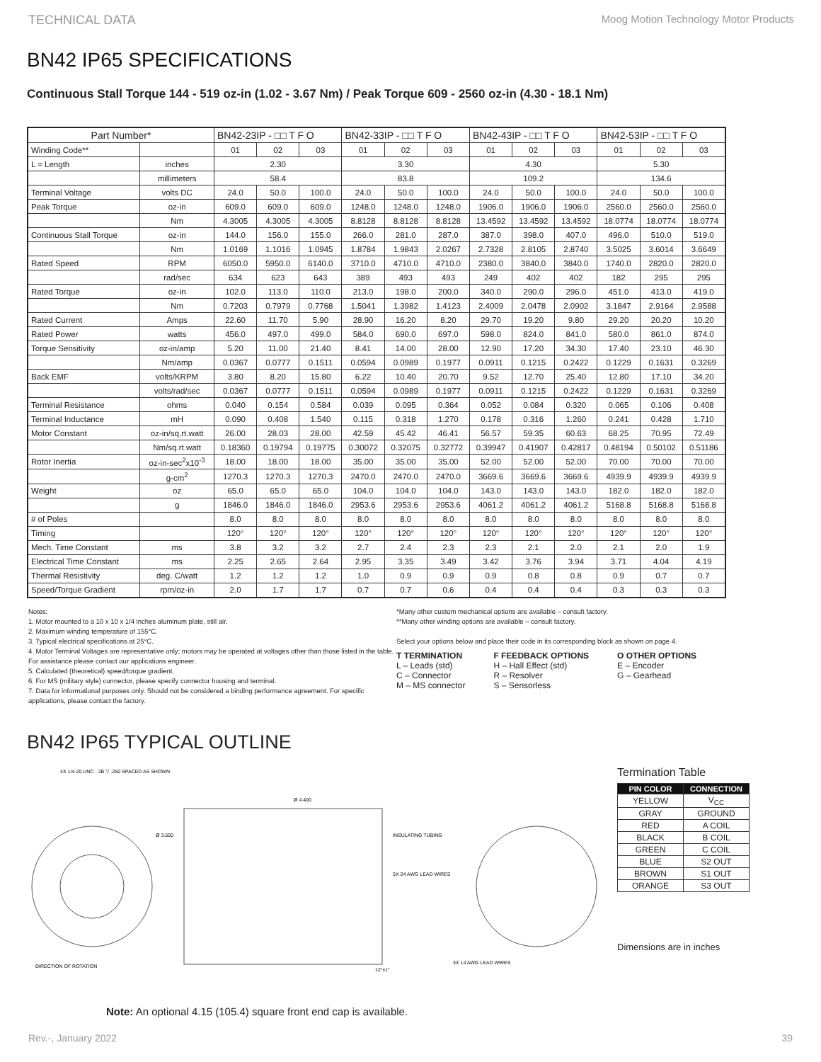TECHNICAL DATA Moog Motion Technology Motor Products
BN42 IP65 SPECIFICATIONS
Continuous Stall Torque 144 - 519 oz-in (1.02 - 3.67 Nm) / Peak Torque 609 - 2560 oz-in (4.30 - 18.1 Nm)
| Part Number* | | BN42-23IP - □□ T F O | | | BN42-33IP - □□ T F O | | | BN42-43IP - □□ T F O | | | BN42-53IP - □□ T F O | | |
| --- | --- | --- | --- | --- | --- | --- | --- | --- | --- | --- | --- | --- | --- |
| Winding Code** | | 01 | 02 | 03 | 01 | 02 | 03 | 01 | 02 | 03 | 01 | 02 | 03 |
| L = Length | inches | 2.30 | | | 3.30 | | | 4.30 | | | 5.30 | | |
| | millimeters | 58.4 | | | 83.8 | | | 109.2 | | | 134.6 | | |
| Terminal Voltage | volts DC | 24.0 | 50.0 | 100.0 | 24.0 | 50.0 | 100.0 | 24.0 | 50.0 | 100.0 | 24.0 | 50.0 | 100.0 |
| Peak Torque | oz-in | 609.0 | 609.0 | 609.0 | 1248.0 | 1248.0 | 1248.0 | 1906.0 | 1906.0 | 1906.0 | 2560.0 | 2560.0 | 2560.0 |
| | Nm | 4.3005 | 4.3005 | 4.3005 | 8.8128 | 8.8128 | 8.8128 | 13.4592 | 13.4592 | 13.4592 | 18.0774 | 18.0774 | 18.0774 |
| Continuous Stall Torque | oz-in | 144.0 | 156.0 | 155.0 | 266.0 | 281.0 | 287.0 | 387.0 | 398.0 | 407.0 | 496.0 | 510.0 | 519.0 |
| | Nm | 1.0169 | 1.1016 | 1.0945 | 1.8784 | 1.9843 | 2.0267 | 2.7328 | 2.8105 | 2.8740 | 3.5025 | 3.6014 | 3.6649 |
| Rated Speed | RPM | 6050.0 | 5950.0 | 6140.0 | 3710.0 | 4710.0 | 4710.0 | 2380.0 | 3840.0 | 3840.0 | 1740.0 | 2820.0 | 2820.0 |
| | rad/sec | 634 | 623 | 643 | 389 | 493 | 493 | 249 | 402 | 402 | 182 | 295 | 295 |
| Rated Torque | oz-in | 102.0 | 113.0 | 110.0 | 213.0 | 198.0 | 200.0 | 340.0 | 290.0 | 296.0 | 451.0 | 413.0 | 419.0 |
| | Nm | 0.7203 | 0.7979 | 0.7768 | 1.5041 | 1.3982 | 1.4123 | 2.4009 | 2.0478 | 2.0902 | 3.1847 | 2.9164 | 2.9588 |
| Rated Current | Amps | 22.60 | 11.70 | 5.90 | 28.90 | 16.20 | 8.20 | 29.70 | 19.20 | 9.80 | 29.20 | 20.20 | 10.20 |
| Rated Power | watts | 456.0 | 497.0 | 499.0 | 584.0 | 690.0 | 697.0 | 598.0 | 824.0 | 841.0 | 580.0 | 861.0 | 874.0 |
| Torque Sensitivity | oz-in/amp | 5.20 | 11.00 | 21.40 | 8.41 | 14.00 | 28.00 | 12.90 | 17.20 | 34.30 | 17.40 | 23.10 | 46.30 |
| | Nm/amp | 0.0367 | 0.0777 | 0.1511 | 0.0594 | 0.0989 | 0.1977 | 0.0911 | 0.1215 | 0.2422 | 0.1229 | 0.1631 | 0.3269 |
| Back EMF | volts/KRPM | 3.80 | 8.20 | 15.80 | 6.22 | 10.40 | 20.70 | 9.52 | 12.70 | 25.40 | 12.80 | 17.10 | 34.20 |
| | volts/rad/sec | 0.0367 | 0.0777 | 0.1511 | 0.0594 | 0.0989 | 0.1977 | 0.0911 | 0.1215 | 0.2422 | 0.1229 | 0.1631 | 0.3269 |
| Terminal Resistance | ohms | 0.040 | 0.154 | 0.584 | 0.039 | 0.095 | 0.364 | 0.052 | 0.084 | 0.320 | 0.065 | 0.106 | 0.408 |
| Terminal Inductance | mH | 0.090 | 0.408 | 1.540 | 0.115 | 0.318 | 1.270 | 0.178 | 0.316 | 1.260 | 0.241 | 0.428 | 1.710 |
| Motor Constant | oz-in/sq.rt.watt | 26.00 | 28.03 | 28.00 | 42.59 | 45.42 | 46.41 | 56.57 | 59.35 | 60.63 | 68.25 | 70.95 | 72.49 |
| | Nm/sq.rt.watt | 0.18360 | 0.19794 | 0.19775 | 0.30072 | 0.32075 | 0.32772 | 0.39947 | 0.41907 | 0.42817 | 0.48194 | 0.50102 | 0.51186 |
| Rotor Inertia | oz-in-sec<sup>2</sup>x10<sup>-3</sup> | 18.00 | 18.00 | 18.00 | 35.00 | 35.00 | 35.00 | 52.00 | 52.00 | 52.00 | 70.00 | 70.00 | 70.00 |
| | g-cm<sup>2</sup> | 1270.3 | 1270.3 | 1270.3 | 2470.0 | 2470.0 | 2470.0 | 3669.6 | 3669.6 | 3669.6 | 4939.9 | 4939.9 | 4939.9 |
| Weight | oz | 65.0 | 65.0 | 65.0 | 104.0 | 104.0 | 104.0 | 143.0 | 143.0 | 143.0 | 182.0 | 182.0 | 182.0 |
| | g | 1846.0 | 1846.0 | 1846.0 | 2953.6 | 2953.6 | 2953.6 | 4061.2 | 4061.2 | 4061.2 | 5168.8 | 5168.8 | 5168.8 |
| # of Poles | | 8.0 | 8.0 | 8.0 | 8.0 | 8.0 | 8.0 | 8.0 | 8.0 | 8.0 | 8.0 | 8.0 | 8.0 |
| Timing | | 120° | 120° | 120° | 120° | 120° | 120° | 120° | 120° | 120° | 120° | 120° | 120° |
| Mech. Time Constant | ms | 3.8 | 3.2 | 3.2 | 2.7 | 2.4 | 2.3 | 2.3 | 2.1 | 2.0 | 2.1 | 2.0 | 1.9 |
| Electrical Time Constant | ms | 2.25 | 2.65 | 2.64 | 2.95 | 3.35 | 3.49 | 3.42 | 3.76 | 3.94 | 3.71 | 4.04 | 4.19 |
| Thermal Resistivity | deg. C/watt | 1.2 | 1.2 | 1.2 | 1.0 | 0.9 | 0.9 | 0.9 | 0.8 | 0.8 | 0.9 | 0.7 | 0.7 |
| Speed/Torque Gradient | rpm/oz-in | 2.0 | 1.7 | 1.7 | 0.7 | 0.7 | 0.6 | 0.4 | 0.4 | 0.4 | 0.3 | 0.3 | 0.3 |
Notes:
1. Motor mounted to a 10 x 10 x 1/4 inches aluminum plate, still air.
2. Maximum winding temperature of 155°C.
3. Typical electrical specifications at 25°C.
4. Motor Terminal Voltages are representative only; motors may be operated at voltages other than those listed in the table. For assistance please contact our applications engineer.
5. Calculated (theoretical) speed/torque gradient.
6. For MS (military style) connector, please specify connector housing and terminal.
7. Data for informational purposes only. Should not be considered a binding performance agreement. For specific applications, please contact the factory.
*Many other custom mechanical options are available – consult factory.
**Many other winding options are available – consult factory.
Select your options below and place their code in its corresponding block as shown on page 4.
T TERMINATION
L – Leads (std)
C – Connector
M – MS connector
F FEEDBACK OPTIONS
H – Hall Effect (std)
R – Resolver
S – Sensorless
O OTHER OPTIONS
E – Encoder
G – Gearhead
BN42 IP65 TYPICAL OUTLINE
4X 1/4-20 UNC - 2B ▽ .250 SPACED AS SHOWN
INSULATING TUBING
5X 24 AWG LEAD WIRES
3X 14 AWG LEAD WIRES
DIRECTION OF ROTATION
12"±1"
Ø 4.400
Ø 3.500
Termination Table
| PIN COLOR | CONNECTION |
| --- | --- |
| YELLOW | V<sub>CC</sub> |
| GRAY | GROUND |
| RED | A COIL |
| BLACK | B COIL |
| GREEN | C COIL |
| BLUE | S2 OUT |
| BROWN | S1 OUT |
| ORANGE | S3 OUT |
Dimensions are in inches
Note: An optional 4.15 (105.4) square front end cap is available.
Rev.-, January 2022 39